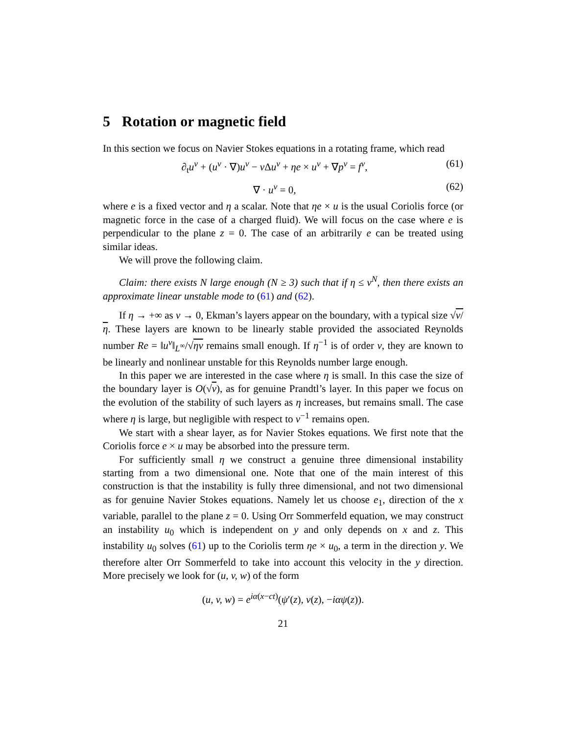5 Rotation or magnetic field
In this section we focus on Navier Stokes equations in a rotating frame, which read
∂<sub>t</sub>u<sup>ν</sup> + (u<sup>ν</sup> · ∇)u<sup>ν</sup> − ν Δu<sup>ν</sup> + ηe × u<sup>ν</sup> + ∇p<sup>ν</sup> = f<sup>ν</sup>, (61)
∇ · u<sup>ν</sup> = 0, (62)
where e is a fixed vector and η a scalar. Note that ηe × u is the usual Coriolis force (or magnetic force in the case of a charged fluid). We will focus on the case where e is perpendicular to the plane z = 0. The case of an arbitrarily e can be treated using similar ideas.
We will prove the following claim.
Claim: there exists N large enough (N ≥ 3) such that if η ≤ ν<sup>N</sup>, then there exists an approximate linear unstable mode to (61) and (62).
If η → +∞ as ν → 0, Ekman’s layers appear on the boundary, with a typical size √ν/η. These layers are known to be linearly stable provided the associated Reynolds number Re = ‖u<sup>ν</sup>‖<sub>L<sup>∞</sup></sub>/√ην remains small enough. If η<sup>−1</sup> is of order ν, they are known to be linearly and nonlinear unstable for this Reynolds number large enough.
In this paper we are interested in the case where η is small. In this case the size of the boundary layer is O(√ν), as for genuine Prandtl’s layer. In this paper we focus on the evolution of the stability of such layers as η increases, but remains small. The case where η is large, but negligible with respect to ν<sup>−1</sup> remains open.
We start with a shear layer, as for Navier Stokes equations. We first note that the Coriolis force e × u may be absorbed into the pressure term.
For sufficiently small η we construct a genuine three dimensional instability starting from a two dimensional one. Note that one of the main interest of this construction is that the instability is fully three dimensional, and not two dimensional as for genuine Navier Stokes equations. Namely let us choose e<sub>1</sub>, direction of the x variable, parallel to the plane z = 0. Using Orr Sommerfeld equation, we may construct an instability u<sub>0</sub> which is independent on y and only depends on x and z. This instability u<sub>0</sub> solves (61) up to the Coriolis term ηe × u<sub>0</sub>, a term in the direction y. We therefore alter Orr Sommerfeld to take into account this velocity in the y direction. More precisely we look for (u, v, w) of the form
(u, v, w) = e<sup>iα(x−ct)</sup>(ψ′(z), v(z), −iαψ(z)).
21